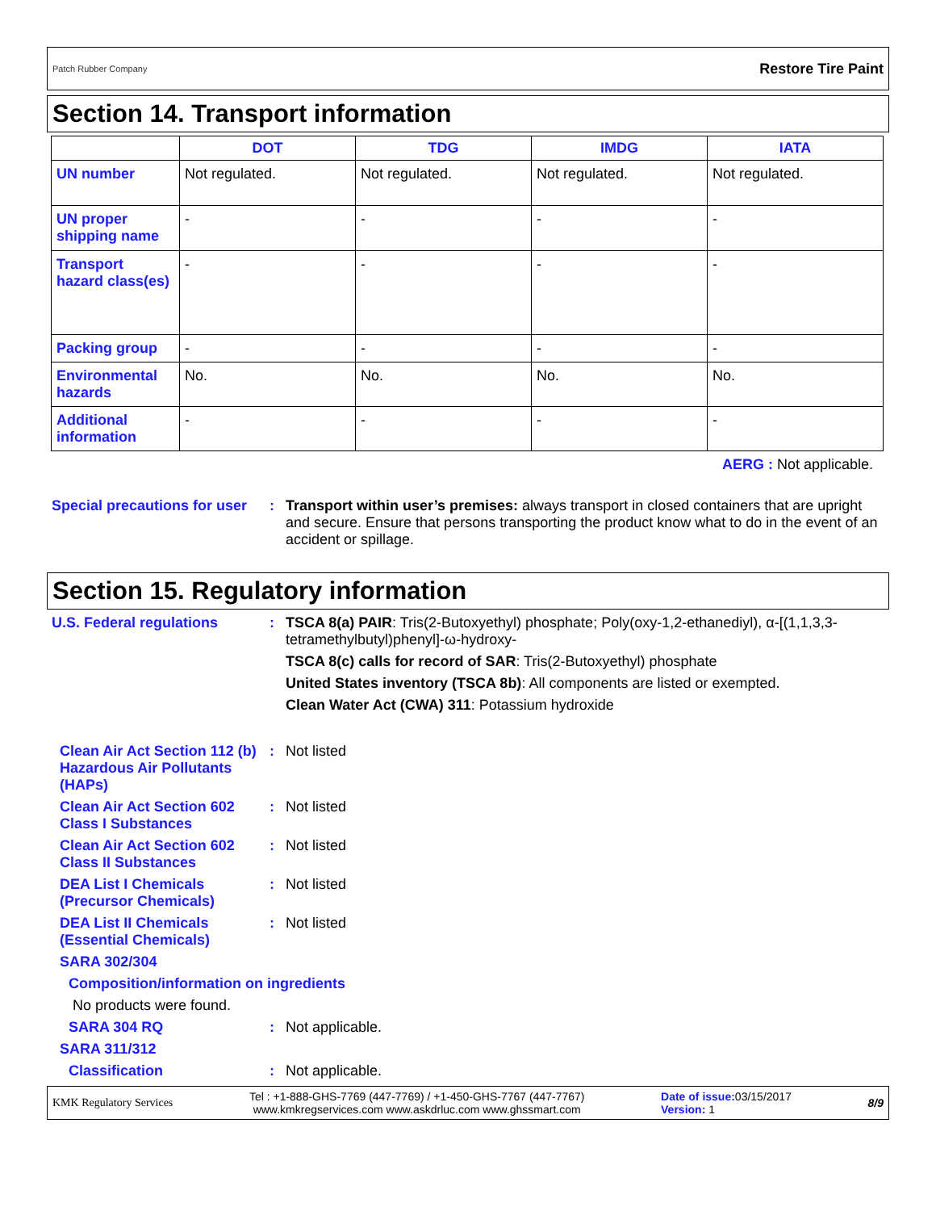Patch Rubber Company Restore Tire Paint
Section 14. Transport information
| | DOT | TDG | IMDG | IATA |
| --- | --- | --- | --- | --- |
| UN number | Not regulated. | Not regulated. | Not regulated. | Not regulated. |
| UN proper shipping name | - | - | - | - |
| Transport hazard class(es) | - | - | - | - |
| Packing group | - | - | - | - |
| Environmental hazards | No. | No. | No. | No. |
| Additional information | - | - | - | - |
AERG : Not applicable.
Special precautions for user
: Transport within user’s premises: always transport in closed containers that are upright and secure. Ensure that persons transporting the product know what to do in the event of an accident or spillage.
Section 15. Regulatory information
U.S. Federal regulations : TSCA 8(a) PAIR: Tris(2-Butoxyethyl) phosphate; Poly(oxy-1,2-ethanediyl), α-[(1,1,3,3-tetramethylbutyl)phenyl]-ω-hydroxy-
TSCA 8(c) calls for record of SAR: Tris(2-Butoxyethyl) phosphate
United States inventory (TSCA 8b): All components are listed or exempted.
Clean Water Act (CWA) 311: Potassium hydroxide
Clean Air Act Section 112 (b) Hazardous Air Pollutants (HAPs)
: Not listed
Clean Air Act Section 602 Class I Substances
: Not listed
Clean Air Act Section 602 Class II Substances
: Not listed
DEA List I Chemicals (Precursor Chemicals)
: Not listed
DEA List II Chemicals (Essential Chemicals)
: Not listed
SARA 302/304
Composition/information on ingredients
No products were found.
SARA 304 RQ : Not applicable.
SARA 311/312
Classification : Not applicable.
KMK Regulatory Services Tel : +1-888-GHS-7769 (447-7769) / +1-450-GHS-7767 (447-7767)
www.kmkregservices.com www.askdrluc.com www.ghssmart.com Date of issue: 03/15/2017
Version: 1 8/9